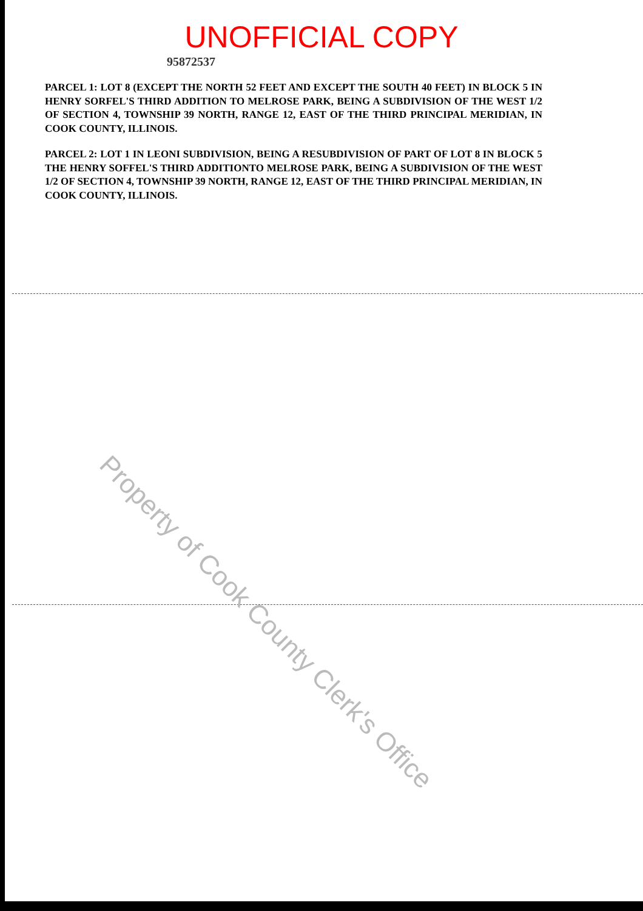UNOFFICIAL COPY
95872537
PARCEL 1: LOT 8 (EXCEPT THE NORTH 52 FEET AND EXCEPT THE SOUTH 40 FEET) IN BLOCK 5 IN HENRY SORFEL'S THIRD ADDITION TO MELROSE PARK, BEING A SUBDIVISION OF THE WEST 1/2 OF SECTION 4, TOWNSHIP 39 NORTH, RANGE 12, EAST OF THE THIRD PRINCIPAL MERIDIAN, IN COOK COUNTY, ILLINOIS.
PARCEL 2: LOT 1 IN LEONI SUBDIVISION, BEING A RESUBDIVISION OF PART OF LOT 8 IN BLOCK 5 THE HENRY SOFFEL'S THIRD ADDITIONTO MELROSE PARK, BEING A SUBDIVISION OF THE WEST 1/2 OF SECTION 4, TOWNSHIP 39 NORTH, RANGE 12, EAST OF THE THIRD PRINCIPAL MERIDIAN, IN COOK COUNTY, ILLINOIS.
Property of Cook County Clerk's Office